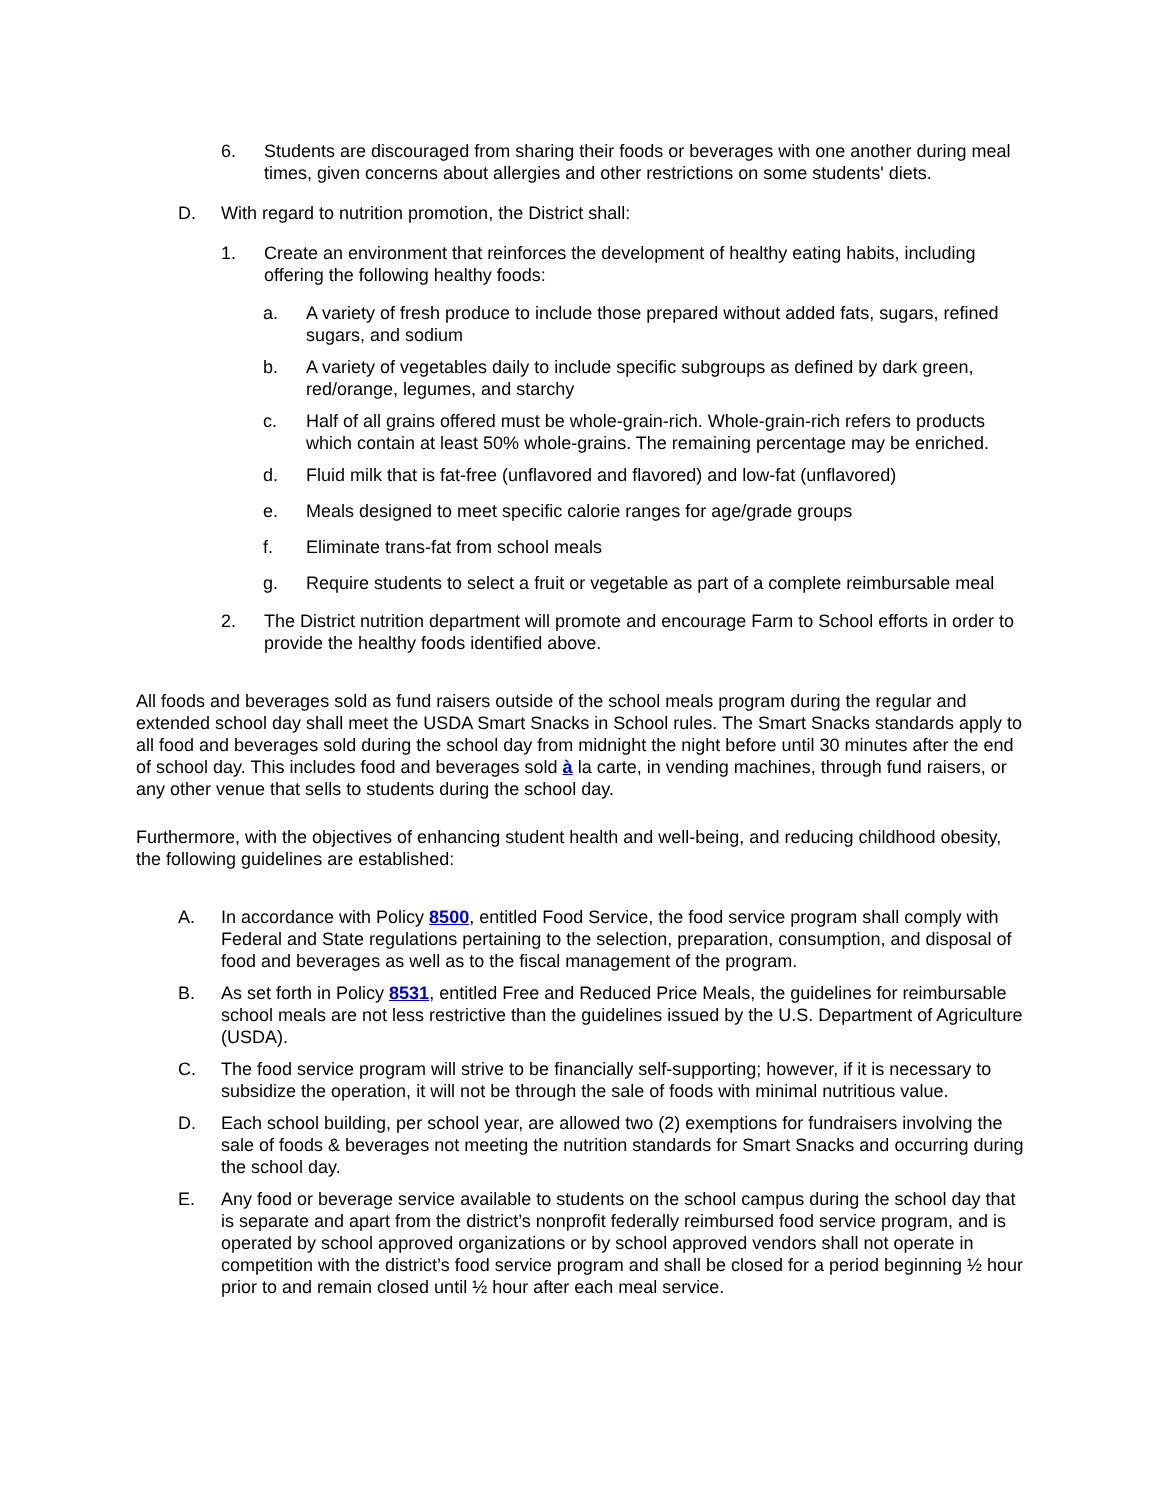6. Students are discouraged from sharing their foods or beverages with one another during meal times, given concerns about allergies and other restrictions on some students' diets.
D. With regard to nutrition promotion, the District shall:
1. Create an environment that reinforces the development of healthy eating habits, including offering the following healthy foods:
a. A variety of fresh produce to include those prepared without added fats, sugars, refined sugars, and sodium
b. A variety of vegetables daily to include specific subgroups as defined by dark green, red/orange, legumes, and starchy
c. Half of all grains offered must be whole-grain-rich. Whole-grain-rich refers to products which contain at least 50% whole-grains. The remaining percentage may be enriched.
d. Fluid milk that is fat-free (unflavored and flavored) and low-fat (unflavored)
e. Meals designed to meet specific calorie ranges for age/grade groups
f. Eliminate trans-fat from school meals
g. Require students to select a fruit or vegetable as part of a complete reimbursable meal
2. The District nutrition department will promote and encourage Farm to School efforts in order to provide the healthy foods identified above.
All foods and beverages sold as fund raisers outside of the school meals program during the regular and extended school day shall meet the USDA Smart Snacks in School rules. The Smart Snacks standards apply to all food and beverages sold during the school day from midnight the night before until 30 minutes after the end of school day. This includes food and beverages sold à la carte, in vending machines, through fund raisers, or any other venue that sells to students during the school day.
Furthermore, with the objectives of enhancing student health and well-being, and reducing childhood obesity, the following guidelines are established:
A. In accordance with Policy 8500, entitled Food Service, the food service program shall comply with Federal and State regulations pertaining to the selection, preparation, consumption, and disposal of food and beverages as well as to the fiscal management of the program.
B. As set forth in Policy 8531, entitled Free and Reduced Price Meals, the guidelines for reimbursable school meals are not less restrictive than the guidelines issued by the U.S. Department of Agriculture (USDA).
C. The food service program will strive to be financially self-supporting; however, if it is necessary to subsidize the operation, it will not be through the sale of foods with minimal nutritious value.
D. Each school building, per school year, are allowed two (2) exemptions for fundraisers involving the sale of foods & beverages not meeting the nutrition standards for Smart Snacks and occurring during the school day.
E. Any food or beverage service available to students on the school campus during the school day that is separate and apart from the district’s nonprofit federally reimbursed food service program, and is operated by school approved organizations or by school approved vendors shall not operate in competition with the district’s food service program and shall be closed for a period beginning ½ hour prior to and remain closed until ½ hour after each meal service.